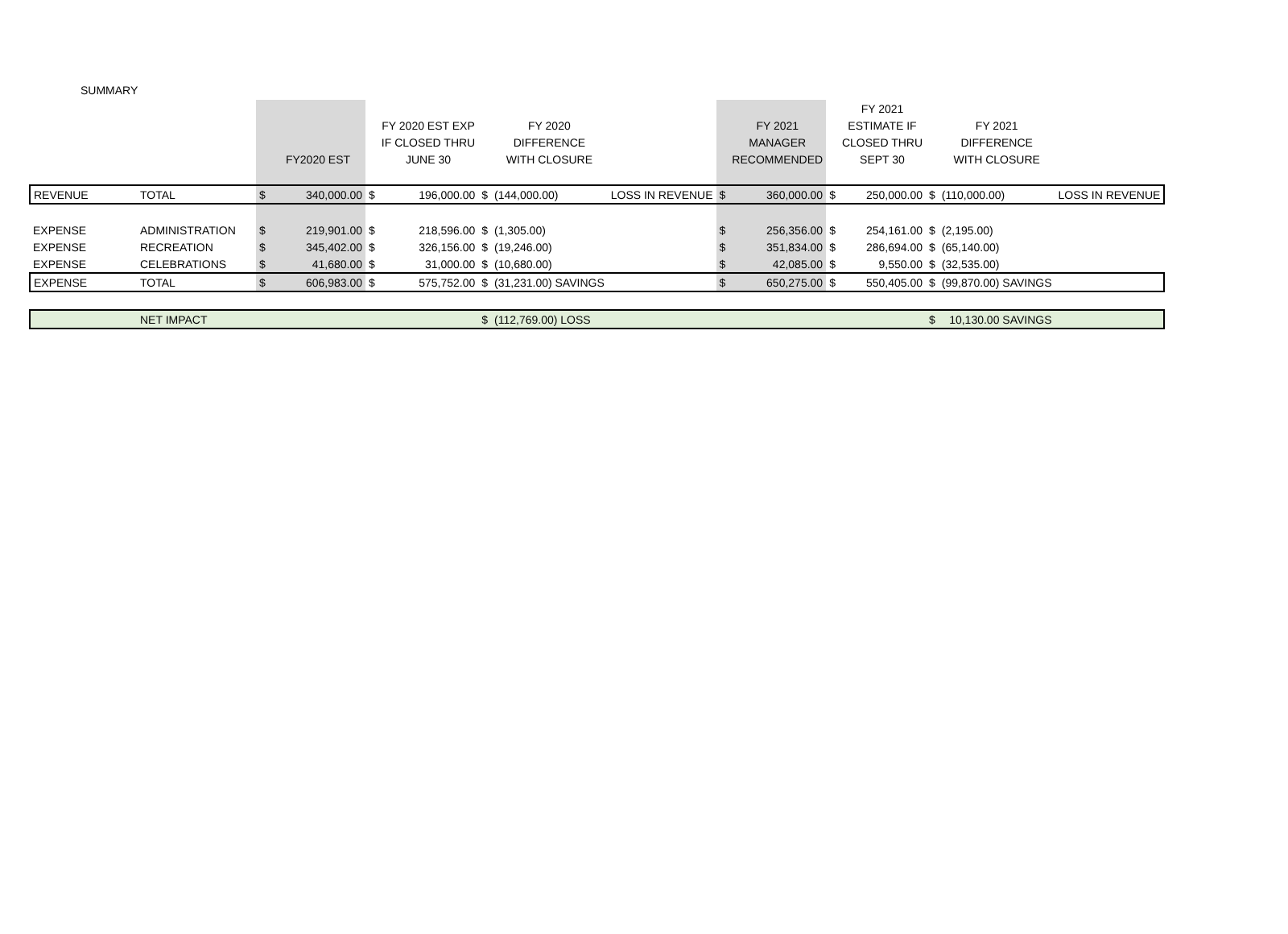SUMMARY
| | | | | | | | | | | | | FY 2021 | | | |
| | | | | | FY 2020 EST EXP | | FY 2020 | | | FY 2021 | | ESTIMATE IF | | FY 2021 | |
| | | | | | IF CLOSED THRU | | DIFFERENCE | | | MANAGER | | CLOSED THRU | | DIFFERENCE | |
| | | | FY2020 EST | | JUNE 30 | | WITH CLOSURE | | | RECOMMENDED | | SEPT 30 | | WITH CLOSURE | |
| REVENUE | TOTAL | $ | 340,000.00 | $ | 196,000.00 | $ | (144,000.00) | LOSS IN REVENUE | $ | 360,000.00 | $ | 250,000.00 | $ | (110,000.00) | LOSS IN REVENUE |
| EXPENSE | ADMINISTRATION | $ | 219,901.00 | $ | 218,596.00 | $ | (1,305.00) | | $ | 256,356.00 | $ | 254,161.00 | $ | (2,195.00) | |
| EXPENSE | RECREATION | $ | 345,402.00 | $ | 326,156.00 | $ | (19,246.00) | | $ | 351,834.00 | $ | 286,694.00 | $ | (65,140.00) | |
| EXPENSE | CELEBRATIONS | $ | 41,680.00 | $ | 31,000.00 | $ | (10,680.00) | | $ | 42,085.00 | $ | 9,550.00 | $ | (32,535.00) | |
| EXPENSE | TOTAL | $ | 606,983.00 | $ | 575,752.00 | $ | (31,231.00) SAVINGS | | $ | 650,275.00 | $ | 550,405.00 | $ | (99,870.00) SAVINGS | |
| | NET IMPACT | | | | | $ | (112,769.00) LOSS | | | | | | $ | 10,130.00 SAVINGS | |